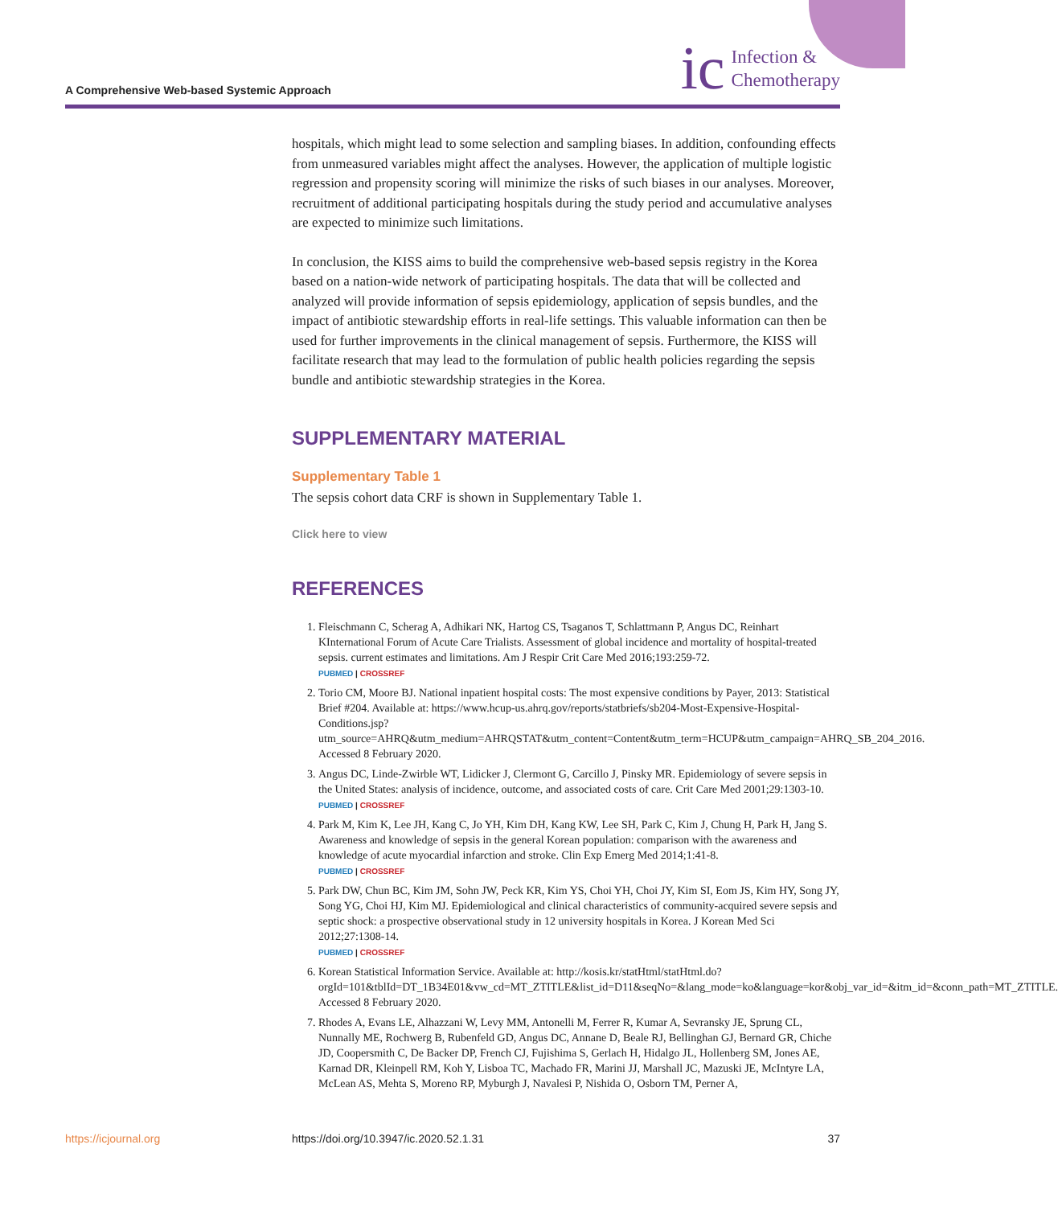A Comprehensive Web-based Systemic Approach
ic Infection &
Chemotherapy
hospitals, which might lead to some selection and sampling biases. In addition, confounding effects from unmeasured variables might affect the analyses. However, the application of multiple logistic regression and propensity scoring will minimize the risks of such biases in our analyses. Moreover, recruitment of additional participating hospitals during the study period and accumulative analyses are expected to minimize such limitations.
In conclusion, the KISS aims to build the comprehensive web-based sepsis registry in the Korea based on a nation-wide network of participating hospitals. The data that will be collected and analyzed will provide information of sepsis epidemiology, application of sepsis bundles, and the impact of antibiotic stewardship efforts in real-life settings. This valuable information can then be used for further improvements in the clinical management of sepsis. Furthermore, the KISS will facilitate research that may lead to the formulation of public health policies regarding the sepsis bundle and antibiotic stewardship strategies in the Korea.
SUPPLEMENTARY MATERIAL
Supplementary Table 1
The sepsis cohort data CRF is shown in Supplementary Table 1.
Click here to view
REFERENCES
1. Fleischmann C, Scherag A, Adhikari NK, Hartog CS, Tsaganos T, Schlattmann P, Angus DC, Reinhart KInternational Forum of Acute Care Trialists. Assessment of global incidence and mortality of hospital-treated sepsis. current estimates and limitations. Am J Respir Crit Care Med 2016;193:259-72.
PUBMED | CROSSREF
2. Torio CM, Moore BJ. National inpatient hospital costs: The most expensive conditions by Payer, 2013: Statistical Brief #204. Available at: https://www.hcup-us.ahrq.gov/reports/statbriefs/sb204-Most-Expensive-Hospital-Conditions.jsp?utm_source=AHRQ&utm_medium=AHRQSTAT&utm_content=Content&utm_term=HCUP&utm_campaign=AHRQ_SB_204_2016. Accessed 8 February 2020.
3. Angus DC, Linde-Zwirble WT, Lidicker J, Clermont G, Carcillo J, Pinsky MR. Epidemiology of severe sepsis in the United States: analysis of incidence, outcome, and associated costs of care. Crit Care Med 2001;29:1303-10.
PUBMED | CROSSREF
4. Park M, Kim K, Lee JH, Kang C, Jo YH, Kim DH, Kang KW, Lee SH, Park C, Kim J, Chung H, Park H, Jang S. Awareness and knowledge of sepsis in the general Korean population: comparison with the awareness and knowledge of acute myocardial infarction and stroke. Clin Exp Emerg Med 2014;1:41-8.
PUBMED | CROSSREF
5. Park DW, Chun BC, Kim JM, Sohn JW, Peck KR, Kim YS, Choi YH, Choi JY, Kim SI, Eom JS, Kim HY, Song JY, Song YG, Choi HJ, Kim MJ. Epidemiological and clinical characteristics of community-acquired severe sepsis and septic shock: a prospective observational study in 12 university hospitals in Korea. J Korean Med Sci 2012;27:1308-14.
PUBMED | CROSSREF
6. Korean Statistical Information Service. Available at: http://kosis.kr/statHtml/statHtml.do?orgId=101&tblId=DT_1B34E01&vw_cd=MT_ZTITLE&list_id=D11&seqNo=&lang_mode=ko&language=kor&obj_var_id=&itm_id=&conn_path=MT_ZTITLE. Accessed 8 February 2020.
7. Rhodes A, Evans LE, Alhazzani W, Levy MM, Antonelli M, Ferrer R, Kumar A, Sevransky JE, Sprung CL, Nunnally ME, Rochwerg B, Rubenfeld GD, Angus DC, Annane D, Beale RJ, Bellinghan GJ, Bernard GR, Chiche JD, Coopersmith C, De Backer DP, French CJ, Fujishima S, Gerlach H, Hidalgo JL, Hollenberg SM, Jones AE, Karnad DR, Kleinpell RM, Koh Y, Lisboa TC, Machado FR, Marini JJ, Marshall JC, Mazuski JE, McIntyre LA, McLean AS, Mehta S, Moreno RP, Myburgh J, Navalesi P, Nishida O, Osborn TM, Perner A,
https://icjournal.org https://doi.org/10.3947/ic.2020.52.1.31 37